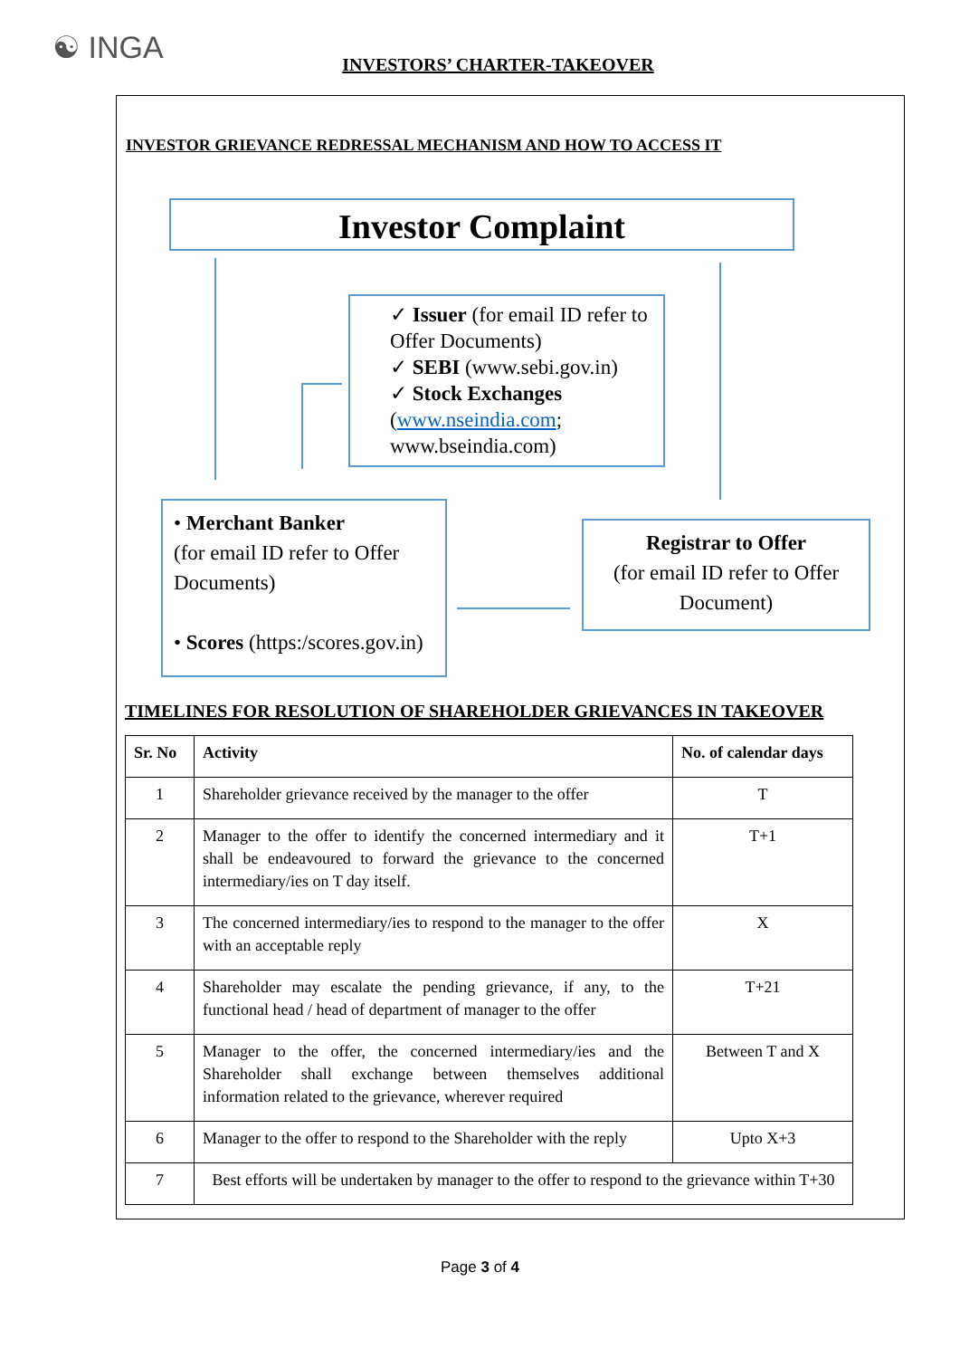☯ INGA
INVESTORS’ CHARTER-TAKEOVER
INVESTOR GRIEVANCE REDRESSAL MECHANISM AND HOW TO ACCESS IT
Investor Complaint
✓ Issuer (for email ID refer to Offer Documents)
✓ SEBI (www.sebi.gov.in)
✓ Stock Exchanges (www.nseindia.com; www.bseindia.com)
• Merchant Banker
(for email ID refer to Offer Documents)
• Scores (https:/scores.gov.in)
Registrar to Offer
(for email ID refer to Offer Document)
TIMELINES FOR RESOLUTION OF SHAREHOLDER GRIEVANCES IN TAKEOVER
| Sr. No | Activity | No. of calendar days |
| --- | --- | --- |
| 1 | Shareholder grievance received by the manager to the offer | T |
| 2 | Manager to the offer to identify the concerned intermediary and it shall be endeavoured to forward the grievance to the concerned intermediary/ies on T day itself. | T+1 |
| 3 | The concerned intermediary/ies to respond to the manager to the offer with an acceptable reply | X |
| 4 | Shareholder may escalate the pending grievance, if any, to the functional head / head of department of manager to the offer | T+21 |
| 5 | Manager to the offer, the concerned intermediary/ies and the Shareholder shall exchange between themselves additional information related to the grievance, wherever required | Between T and X |
| 6 | Manager to the offer to respond to the Shareholder with the reply | Upto X+3 |
| 7 | Best efforts will be undertaken by manager to the offer to respond to the grievance within T+30 | |
Page 3 of 4